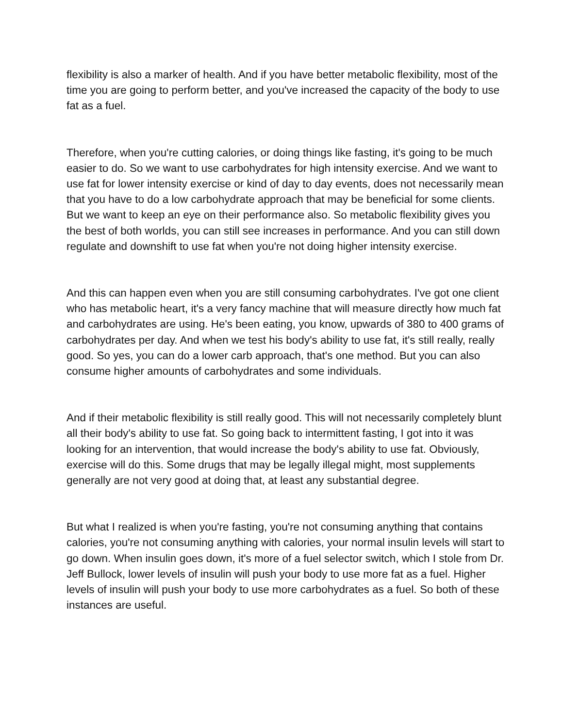flexibility is also a marker of health. And if you have better metabolic flexibility, most of the time you are going to perform better, and you've increased the capacity of the body to use fat as a fuel.
Therefore, when you're cutting calories, or doing things like fasting, it's going to be much easier to do. So we want to use carbohydrates for high intensity exercise. And we want to use fat for lower intensity exercise or kind of day to day events, does not necessarily mean that you have to do a low carbohydrate approach that may be beneficial for some clients. But we want to keep an eye on their performance also. So metabolic flexibility gives you the best of both worlds, you can still see increases in performance. And you can still down regulate and downshift to use fat when you're not doing higher intensity exercise.
And this can happen even when you are still consuming carbohydrates. I've got one client who has metabolic heart, it's a very fancy machine that will measure directly how much fat and carbohydrates are using. He's been eating, you know, upwards of 380 to 400 grams of carbohydrates per day. And when we test his body's ability to use fat, it's still really, really good. So yes, you can do a lower carb approach, that's one method. But you can also consume higher amounts of carbohydrates and some individuals.
And if their metabolic flexibility is still really good. This will not necessarily completely blunt all their body's ability to use fat. So going back to intermittent fasting, I got into it was looking for an intervention, that would increase the body's ability to use fat. Obviously, exercise will do this. Some drugs that may be legally illegal might, most supplements generally are not very good at doing that, at least any substantial degree.
But what I realized is when you're fasting, you're not consuming anything that contains calories, you're not consuming anything with calories, your normal insulin levels will start to go down. When insulin goes down, it's more of a fuel selector switch, which I stole from Dr. Jeff Bullock, lower levels of insulin will push your body to use more fat as a fuel. Higher levels of insulin will push your body to use more carbohydrates as a fuel. So both of these instances are useful.